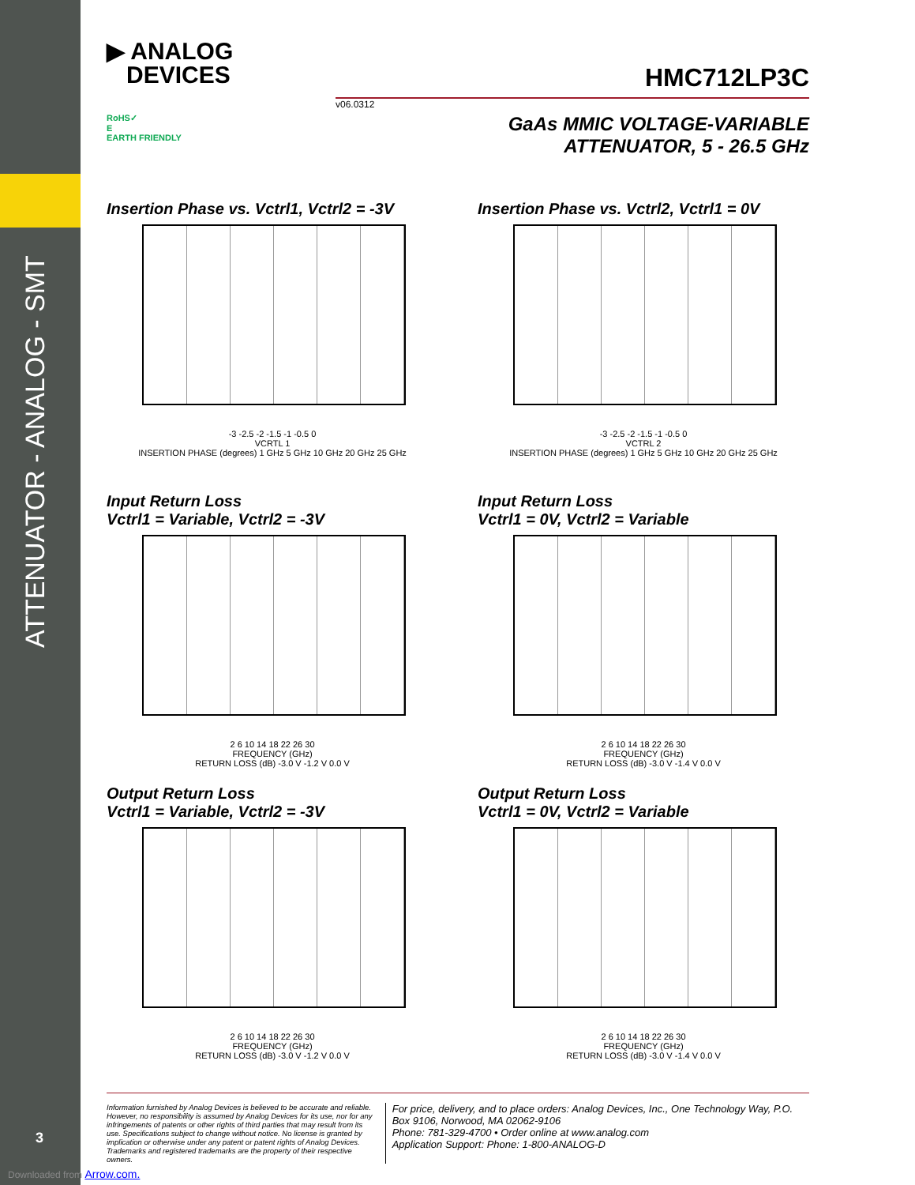ATTENUATOR - ANALOG - SMT
▶ ANALOG
DEVICES
HMC712LP3C
v06.0312
RoHS✓
E
EARTH FRIENDLY
GaAs MMIC VOLTAGE-VARIABLE
ATTENUATOR, 5 - 26.5 GHz
Insertion Phase vs. Vctrl1, Vctrl2 = -3V
-3 -2.5 -2 -1.5 -1 -0.5 0
VCRTL 1
INSERTION PHASE (degrees) 1 GHz 5 GHz 10 GHz 20 GHz 25 GHz
Insertion Phase vs. Vctrl2, Vctrl1 = 0V
-3 -2.5 -2 -1.5 -1 -0.5 0
VCTRL 2
INSERTION PHASE (degrees) 1 GHz 5 GHz 10 GHz 20 GHz 25 GHz
Input Return Loss
Vctrl1 = Variable, Vctrl2 = -3V
2 6 10 14 18 22 26 30
FREQUENCY (GHz)
RETURN LOSS (dB) -3.0 V -1.2 V 0.0 V
Input Return Loss
Vctrl1 = 0V, Vctrl2 = Variable
2 6 10 14 18 22 26 30
FREQUENCY (GHz)
RETURN LOSS (dB) -3.0 V -1.4 V 0.0 V
Output Return Loss
Vctrl1 = Variable, Vctrl2 = -3V
2 6 10 14 18 22 26 30
FREQUENCY (GHz)
RETURN LOSS (dB) -3.0 V -1.2 V 0.0 V
Output Return Loss
Vctrl1 = 0V, Vctrl2 = Variable
2 6 10 14 18 22 26 30
FREQUENCY (GHz)
RETURN LOSS (dB) -3.0 V -1.4 V 0.0 V
Information furnished by Analog Devices is believed to be accurate and reliable. However, no responsibility is assumed by Analog Devices for its use, nor for any infringements of patents or other rights of third parties that may result from its use. Specifications subject to change without notice. No license is granted by implication or otherwise under any patent or patent rights of Analog Devices. Trademarks and registered trademarks are the property of their respective owners.
For price, delivery, and to place orders: Analog Devices, Inc., One Technology Way, P.O. Box 9106, Norwood, MA 02062-9106
Phone: 781-329-4700 • Order online at www.analog.com
Application Support: Phone: 1-800-ANALOG-D
3
Downloaded from Arrow.com.